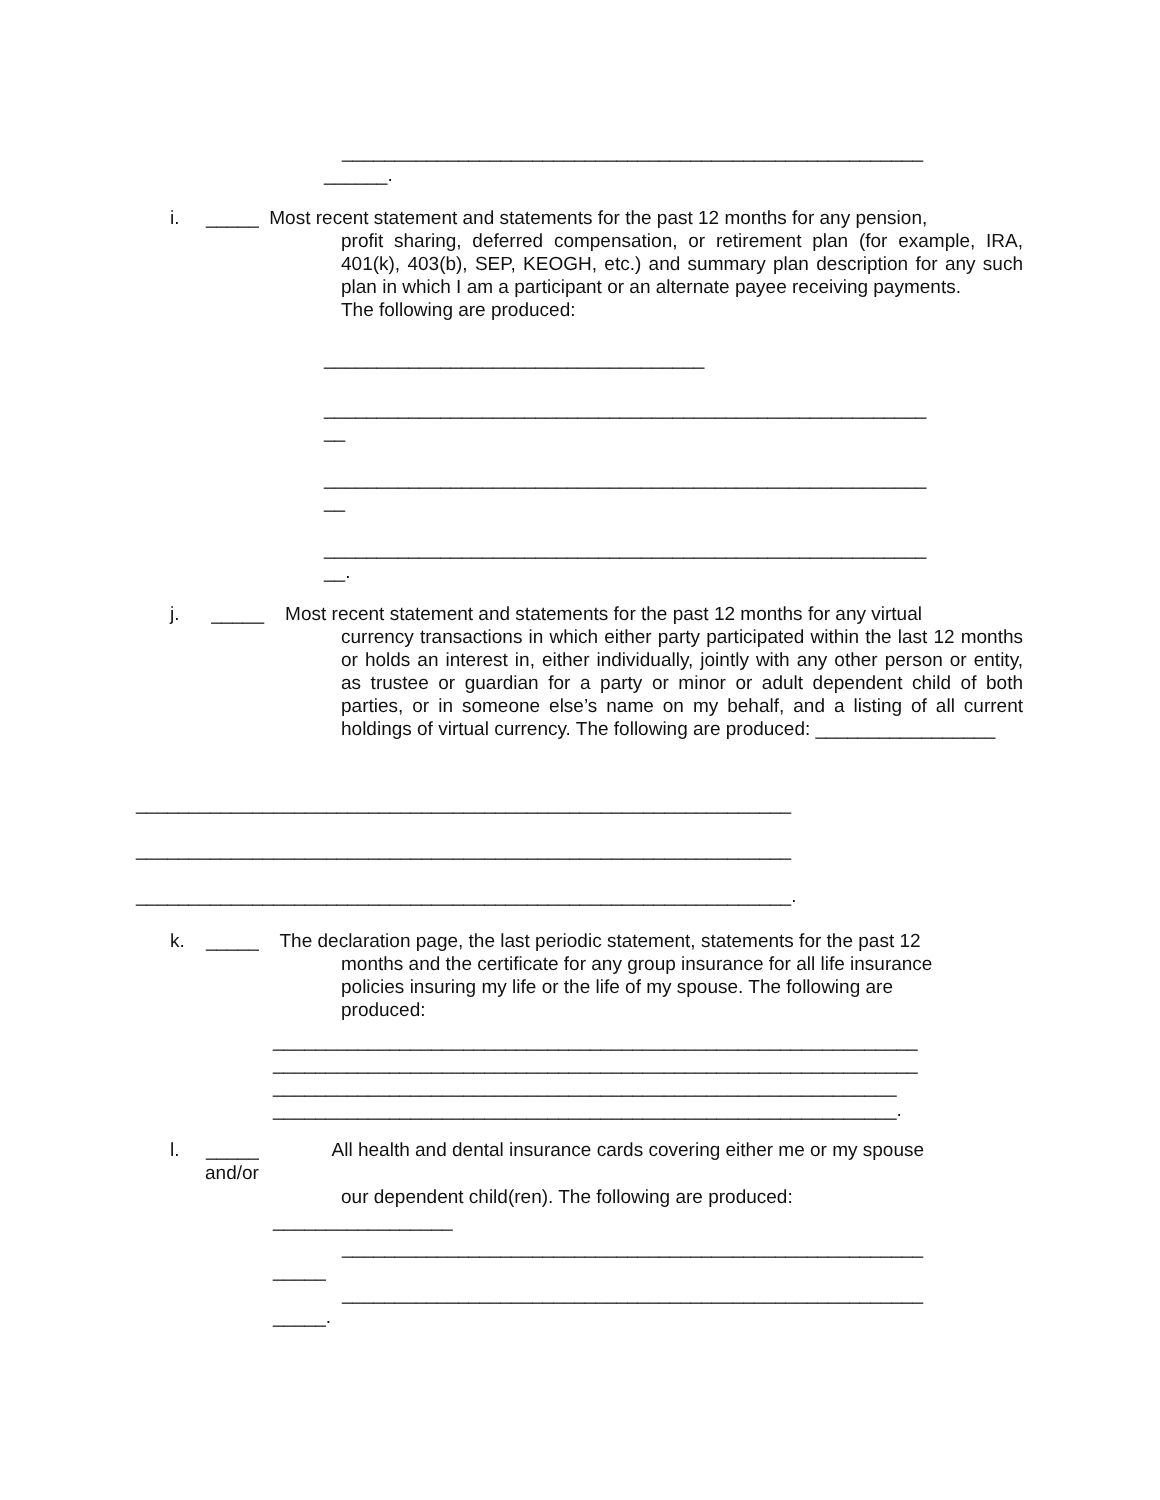_______________________________________________________
______.
i. _____ Most recent statement and statements for the past 12 months for any pension,
profit sharing, deferred compensation, or retirement plan (for example, IRA, 401(k), 403(b), SEP, KEOGH, etc.) and summary plan description for any such plan in which I am a participant or an alternate payee receiving payments.
The following are produced:
____________________________________
_________________________________________________________
__
_________________________________________________________
__
_________________________________________________________
__.
j. _____ Most recent statement and statements for the past 12 months for any virtual
currency transactions in which either party participated within the last 12 months or holds an interest in, either individually, jointly with any other person or entity, as trustee or guardian for a party or minor or adult dependent child of both parties, or in someone else’s name on my behalf, and a listing of all current holdings of virtual currency. The following are produced: _________________
______________________________________________________________
______________________________________________________________
______________________________________________________________.
k. _____ The declaration page, the last periodic statement, statements for the past 12
months and the certificate for any group insurance for all life insurance
policies insuring my life or the life of my spouse. The following are
produced:
_____________________________________________________________
_____________________________________________________________
___________________________________________________________
___________________________________________________________.
l. _____ All health and dental insurance cards covering either me or my spouse
and/or
our dependent child(ren). The following are produced:
_________________
_______________________________________________________
_____
_______________________________________________________
_____.